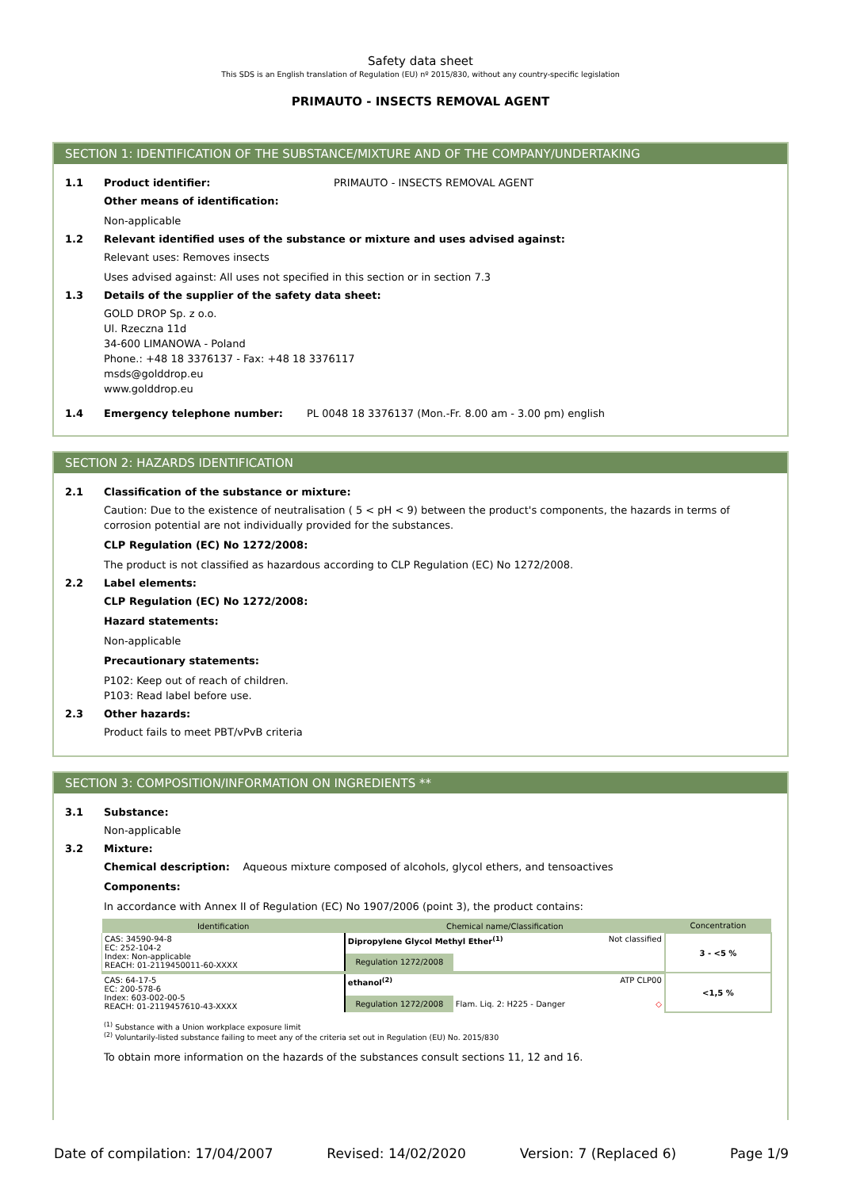Safety data sheet
This SDS is an English translation of Regulation (EU) nº 2015/830, without any country-specific legislation
PRIMAUTO - INSECTS REMOVAL AGENT
SECTION 1: IDENTIFICATION OF THE SUBSTANCE/MIXTURE AND OF THE COMPANY/UNDERTAKING
1.1 Product identifier: PRIMAUTO - INSECTS REMOVAL AGENT
Other means of identification:
Non-applicable
1.2 Relevant identified uses of the substance or mixture and uses advised against:
Relevant uses: Removes insects
Uses advised against: All uses not specified in this section or in section 7.3
1.3 Details of the supplier of the safety data sheet:
GOLD DROP Sp. z o.o.
Ul. Rzeczna 11d
34-600 LIMANOWA - Poland
Phone.: +48 18 3376137 - Fax: +48 18 3376117
msds@golddrop.eu
www.golddrop.eu
1.4 Emergency telephone number: PL 0048 18 3376137 (Mon.-Fr. 8.00 am - 3.00 pm) english
SECTION 2: HAZARDS IDENTIFICATION
2.1 Classification of the substance or mixture:
Caution: Due to the existence of neutralisation ( 5 < pH < 9) between the product's components, the hazards in terms of corrosion potential are not individually provided for the substances.
CLP Regulation (EC) No 1272/2008:
The product is not classified as hazardous according to CLP Regulation (EC) No 1272/2008.
2.2 Label elements:
CLP Regulation (EC) No 1272/2008:
Hazard statements:
Non-applicable
Precautionary statements:
P102: Keep out of reach of children.
P103: Read label before use.
2.3 Other hazards:
Product fails to meet PBT/vPvB criteria
SECTION 3: COMPOSITION/INFORMATION ON INGREDIENTS **
3.1 Substance:
Non-applicable
3.2 Mixture:
Chemical description: Aqueous mixture composed of alcohols, glycol ethers, and tensoactives
Components:
In accordance with Annex II of Regulation (EC) No 1907/2006 (point 3), the product contains:
| Identification | Chemical name/Classification | | Concentration |
| --- | --- | --- | --- |
| CAS: 34590-94-8 EC: 252-104-2 Index: Non-applicable REACH: 01-2119450011-60-XXXX | Dipropylene Glycol Methyl Ether<sup>(1)</sup> Not classified | | 3 - <5 % |
| | Regulation 1272/2008 | | |
| CAS: 64-17-5 EC: 200-578-6 Index: 603-002-00-5 REACH: 01-2119457610-43-XXXX | ethanol<sup>(2)</sup> ATP CLP00 | | <1,5 % |
| | Regulation 1272/2008 | Flam. Liq. 2: H225 - Danger ◇ | |
<sup>(1)</sup> Substance with a Union workplace exposure limit
<sup>(2)</sup> Voluntarily-listed substance failing to meet any of the criteria set out in Regulation (EU) No. 2015/830
To obtain more information on the hazards of the substances consult sections 11, 12 and 16.
Date of compilation: 17/04/2007 Revised: 14/02/2020 Version: 7 (Replaced 6) Page 1/9